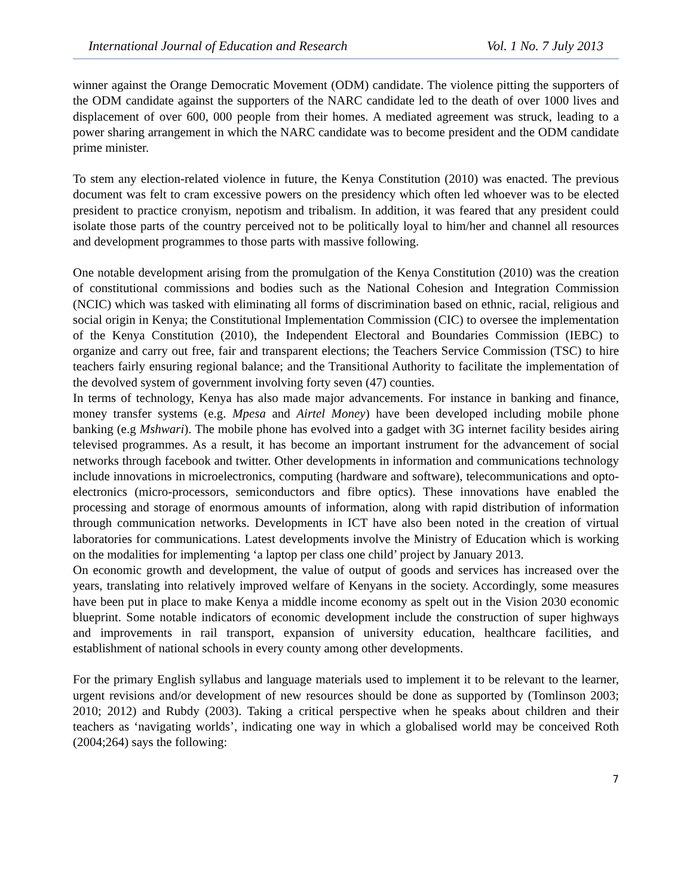International Journal of Education and Research Vol. 1 No. 7 July 2013
winner against the Orange Democratic Movement (ODM) candidate. The violence pitting the supporters of the ODM candidate against the supporters of the NARC candidate led to the death of over 1000 lives and displacement of over 600, 000 people from their homes. A mediated agreement was struck, leading to a power sharing arrangement in which the NARC candidate was to become president and the ODM candidate prime minister.
To stem any election-related violence in future, the Kenya Constitution (2010) was enacted. The previous document was felt to cram excessive powers on the presidency which often led whoever was to be elected president to practice cronyism, nepotism and tribalism. In addition, it was feared that any president could isolate those parts of the country perceived not to be politically loyal to him/her and channel all resources and development programmes to those parts with massive following.
One notable development arising from the promulgation of the Kenya Constitution (2010) was the creation of constitutional commissions and bodies such as the National Cohesion and Integration Commission (NCIC) which was tasked with eliminating all forms of discrimination based on ethnic, racial, religious and social origin in Kenya; the Constitutional Implementation Commission (CIC) to oversee the implementation of the Kenya Constitution (2010), the Independent Electoral and Boundaries Commission (IEBC) to organize and carry out free, fair and transparent elections; the Teachers Service Commission (TSC) to hire teachers fairly ensuring regional balance; and the Transitional Authority to facilitate the implementation of the devolved system of government involving forty seven (47) counties.
In terms of technology, Kenya has also made major advancements. For instance in banking and finance, money transfer systems (e.g. Mpesa and Airtel Money) have been developed including mobile phone banking (e.g Mshwari). The mobile phone has evolved into a gadget with 3G internet facility besides airing televised programmes. As a result, it has become an important instrument for the advancement of social networks through facebook and twitter. Other developments in information and communications technology include innovations in microelectronics, computing (hardware and software), telecommunications and opto-electronics (micro-processors, semiconductors and fibre optics). These innovations have enabled the processing and storage of enormous amounts of information, along with rapid distribution of information through communication networks. Developments in ICT have also been noted in the creation of virtual laboratories for communications. Latest developments involve the Ministry of Education which is working on the modalities for implementing ‘a laptop per class one child’ project by January 2013.
On economic growth and development, the value of output of goods and services has increased over the years, translating into relatively improved welfare of Kenyans in the society. Accordingly, some measures have been put in place to make Kenya a middle income economy as spelt out in the Vision 2030 economic blueprint. Some notable indicators of economic development include the construction of super highways and improvements in rail transport, expansion of university education, healthcare facilities, and establishment of national schools in every county among other developments.
For the primary English syllabus and language materials used to implement it to be relevant to the learner, urgent revisions and/or development of new resources should be done as supported by (Tomlinson 2003; 2010; 2012) and Rubdy (2003). Taking a critical perspective when he speaks about children and their teachers as ‘navigating worlds’, indicating one way in which a globalised world may be conceived Roth (2004;264) says the following:
7